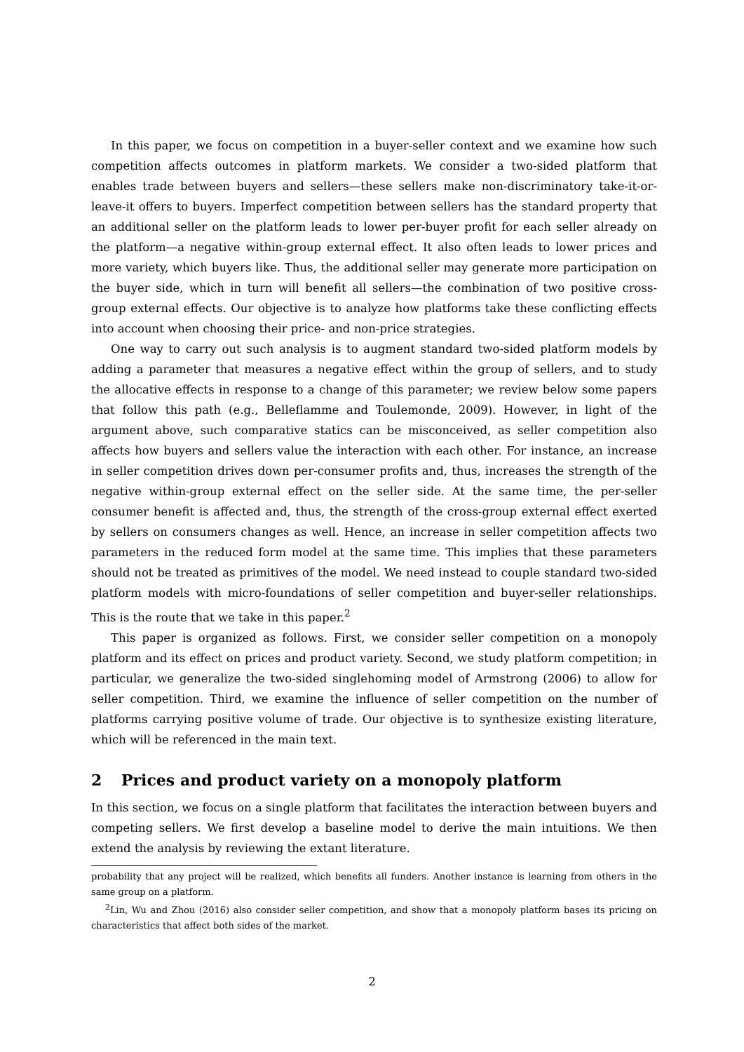In this paper, we focus on competition in a buyer-seller context and we examine how such competition affects outcomes in platform markets. We consider a two-sided platform that enables trade between buyers and sellers—these sellers make non-discriminatory take-it-or-leave-it offers to buyers. Imperfect competition between sellers has the standard property that an additional seller on the platform leads to lower per-buyer profit for each seller already on the platform—a negative within-group external effect. It also often leads to lower prices and more variety, which buyers like. Thus, the additional seller may generate more participation on the buyer side, which in turn will benefit all sellers—the combination of two positive cross-group external effects. Our objective is to analyze how platforms take these conflicting effects into account when choosing their price- and non-price strategies.
One way to carry out such analysis is to augment standard two-sided platform models by adding a parameter that measures a negative effect within the group of sellers, and to study the allocative effects in response to a change of this parameter; we review below some papers that follow this path (e.g., Belleflamme and Toulemonde, 2009). However, in light of the argument above, such comparative statics can be misconceived, as seller competition also affects how buyers and sellers value the interaction with each other. For instance, an increase in seller competition drives down per-consumer profits and, thus, increases the strength of the negative within-group external effect on the seller side. At the same time, the per-seller consumer benefit is affected and, thus, the strength of the cross-group external effect exerted by sellers on consumers changes as well. Hence, an increase in seller competition affects two parameters in the reduced form model at the same time. This implies that these parameters should not be treated as primitives of the model. We need instead to couple standard two-sided platform models with micro-foundations of seller competition and buyer-seller relationships. This is the route that we take in this paper.<sup>2</sup>
This paper is organized as follows. First, we consider seller competition on a monopoly platform and its effect on prices and product variety. Second, we study platform competition; in particular, we generalize the two-sided singlehoming model of Armstrong (2006) to allow for seller competition. Third, we examine the influence of seller competition on the number of platforms carrying positive volume of trade. Our objective is to synthesize existing literature, which will be referenced in the main text.
2 Prices and product variety on a monopoly platform
In this section, we focus on a single platform that facilitates the interaction between buyers and competing sellers. We first develop a baseline model to derive the main intuitions. We then extend the analysis by reviewing the extant literature.
probability that any project will be realized, which benefits all funders. Another instance is learning from others in the same group on a platform.
<sup>2</sup> Lin, Wu and Zhou (2016) also consider seller competition, and show that a monopoly platform bases its pricing on characteristics that affect both sides of the market.
2